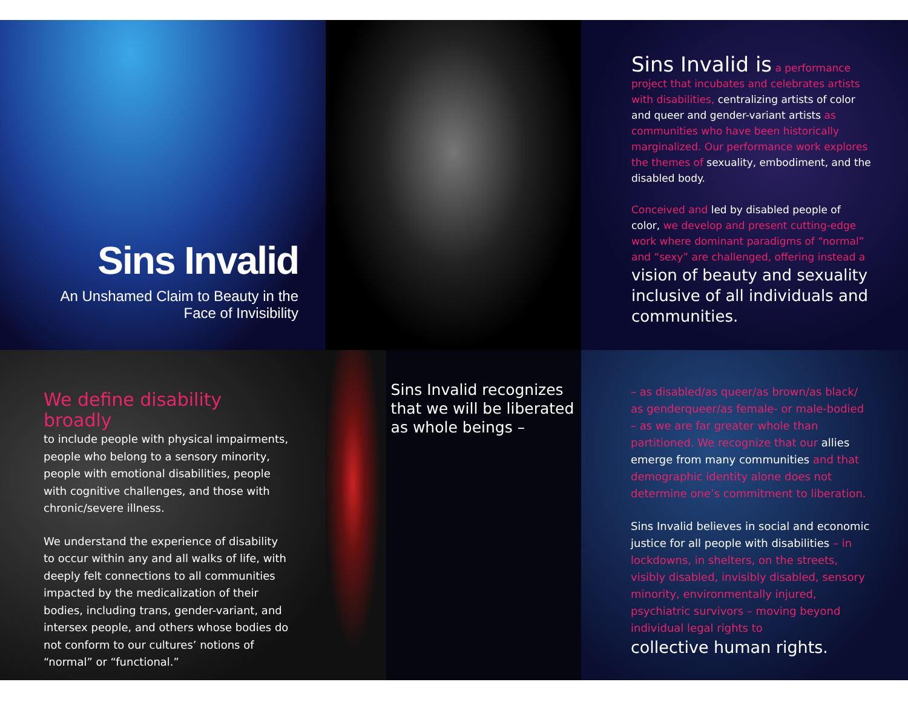Sins Invalid
An Unshamed Claim to Beauty in the Face of Invisibility
Sins Invalid is a performance project that incubates and celebrates artists with disabilities, centralizing artists of color and queer and gender-variant artists as communities who have been historically marginalized. Our performance work explores the themes of sexuality, embodiment, and the disabled body.
Conceived and led by disabled people of color, we develop and present cutting-edge work where dominant paradigms of “normal” and “sexy” are challenged, offering instead a
vision of beauty and sexuality inclusive of all individuals and communities.
We define disability broadly
to include people with physical impairments, people who belong to a sensory minority, people with emotional disabilities, people with cognitive challenges, and those with chronic/severe illness.
We understand the experience of disability to occur within any and all walks of life, with deeply felt connections to all communities impacted by the medicalization of their bodies, including trans, gender-variant, and intersex people, and others whose bodies do not conform to our cultures’ notions of “normal” or “functional.”
Sins Invalid recognizes that we will be liberated as whole beings –
– as disabled/as queer/as brown/as black/ as genderqueer/as female- or male-bodied – as we are far greater whole than partitioned. We recognize that our allies emerge from many communities and that demographic identity alone does not determine one’s commitment to liberation.
Sins Invalid believes in social and economic justice for all people with disabilities – in lockdowns, in shelters, on the streets, visibly disabled, invisibly disabled, sensory minority, environmentally injured, psychiatric survivors – moving beyond individual legal rights to
collective human rights.